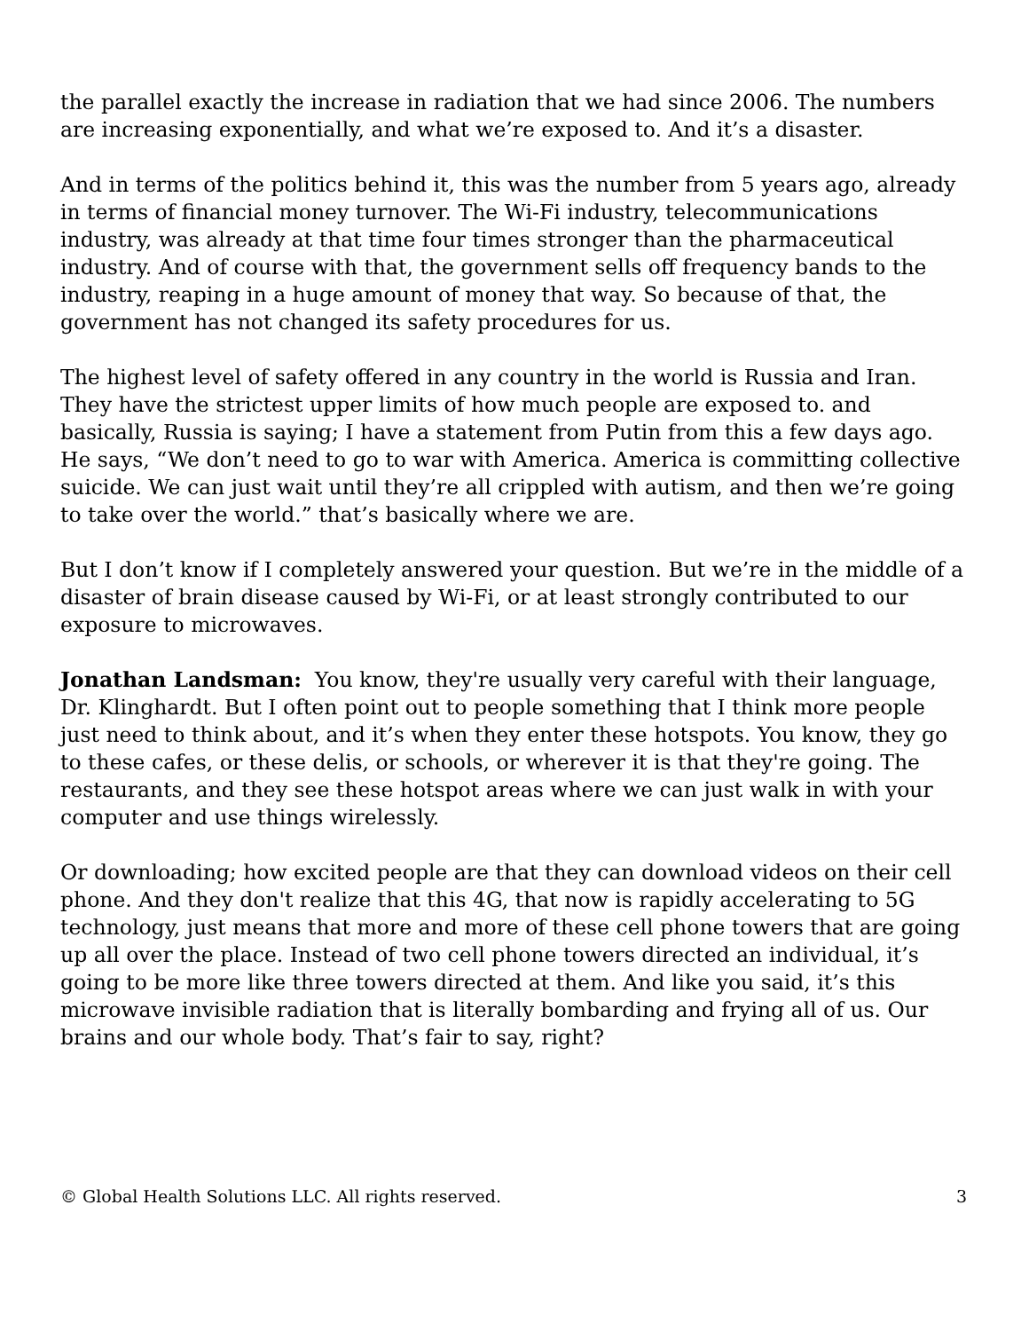the parallel exactly the increase in radiation that we had since 2006. The numbers are increasing exponentially, and what we’re exposed to. And it’s a disaster.
And in terms of the politics behind it, this was the number from 5 years ago, already in terms of financial money turnover. The Wi-Fi industry, telecommunications industry, was already at that time four times stronger than the pharmaceutical industry. And of course with that, the government sells off frequency bands to the industry, reaping in a huge amount of money that way. So because of that, the government has not changed its safety procedures for us.
The highest level of safety offered in any country in the world is Russia and Iran. They have the strictest upper limits of how much people are exposed to. and basically, Russia is saying; I have a statement from Putin from this a few days ago. He says, “We don’t need to go to war with America. America is committing collective suicide. We can just wait until they’re all crippled with autism, and then we’re going to take over the world.” that’s basically where we are.
But I don’t know if I completely answered your question. But we’re in the middle of a disaster of brain disease caused by Wi-Fi, or at least strongly contributed to our exposure to microwaves.
Jonathan Landsman: You know, they're usually very careful with their language, Dr. Klinghardt. But I often point out to people something that I think more people just need to think about, and it’s when they enter these hotspots. You know, they go to these cafes, or these delis, or schools, or wherever it is that they're going. The restaurants, and they see these hotspot areas where we can just walk in with your computer and use things wirelessly.
Or downloading; how excited people are that they can download videos on their cell phone. And they don't realize that this 4G, that now is rapidly accelerating to 5G technology, just means that more and more of these cell phone towers that are going up all over the place. Instead of two cell phone towers directed an individual, it’s going to be more like three towers directed at them. And like you said, it’s this microwave invisible radiation that is literally bombarding and frying all of us. Our brains and our whole body. That’s fair to say, right?
© Global Health Solutions LLC. All rights reserved. 3